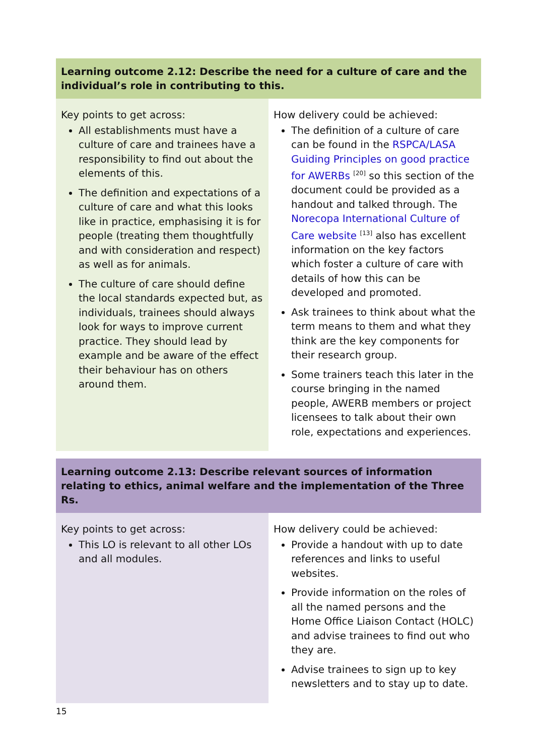| Learning outcome 2.12: Describe the need for a culture of care and the individual’s role in contributing to this. | |
| --- | --- |
| Key points to get across: All establishments must have a culture of care and trainees have a responsibility to find out about the elements of this. The definition and expectations of a culture of care and what this looks like in practice, emphasising it is for people (treating them thoughtfully and with consideration and respect) as well as for animals. The culture of care should define the local standards expected but, as individuals, trainees should always look for ways to improve current practice. They should lead by example and be aware of the effect their behaviour has on others around them. | How delivery could be achieved: The definition of a culture of care can be found in the RSPCA/LASA Guiding Principles on good practice for AWERBs <sup>[20]</sup> so this section of the document could be provided as a handout and talked through. The Norecopa International Culture of Care website <sup>[13]</sup> also has excellent information on the key factors which foster a culture of care with details of how this can be developed and promoted. Ask trainees to think about what the term means to them and what they think are the key components for their research group. Some trainers teach this later in the course bringing in the named people, AWERB members or project licensees to talk about their own role, expectations and experiences. |
| Learning outcome 2.13: Describe relevant sources of information relating to ethics, animal welfare and the implementation of the Three Rs. | |
| --- | --- |
| Key points to get across: This LO is relevant to all other LOs and all modules. | How delivery could be achieved: Provide a handout with up to date references and links to useful websites. Provide information on the roles of all the named persons and the Home Office Liaison Contact (HOLC) and advise trainees to find out who they are. Advise trainees to sign up to key newsletters and to stay up to date. |
15